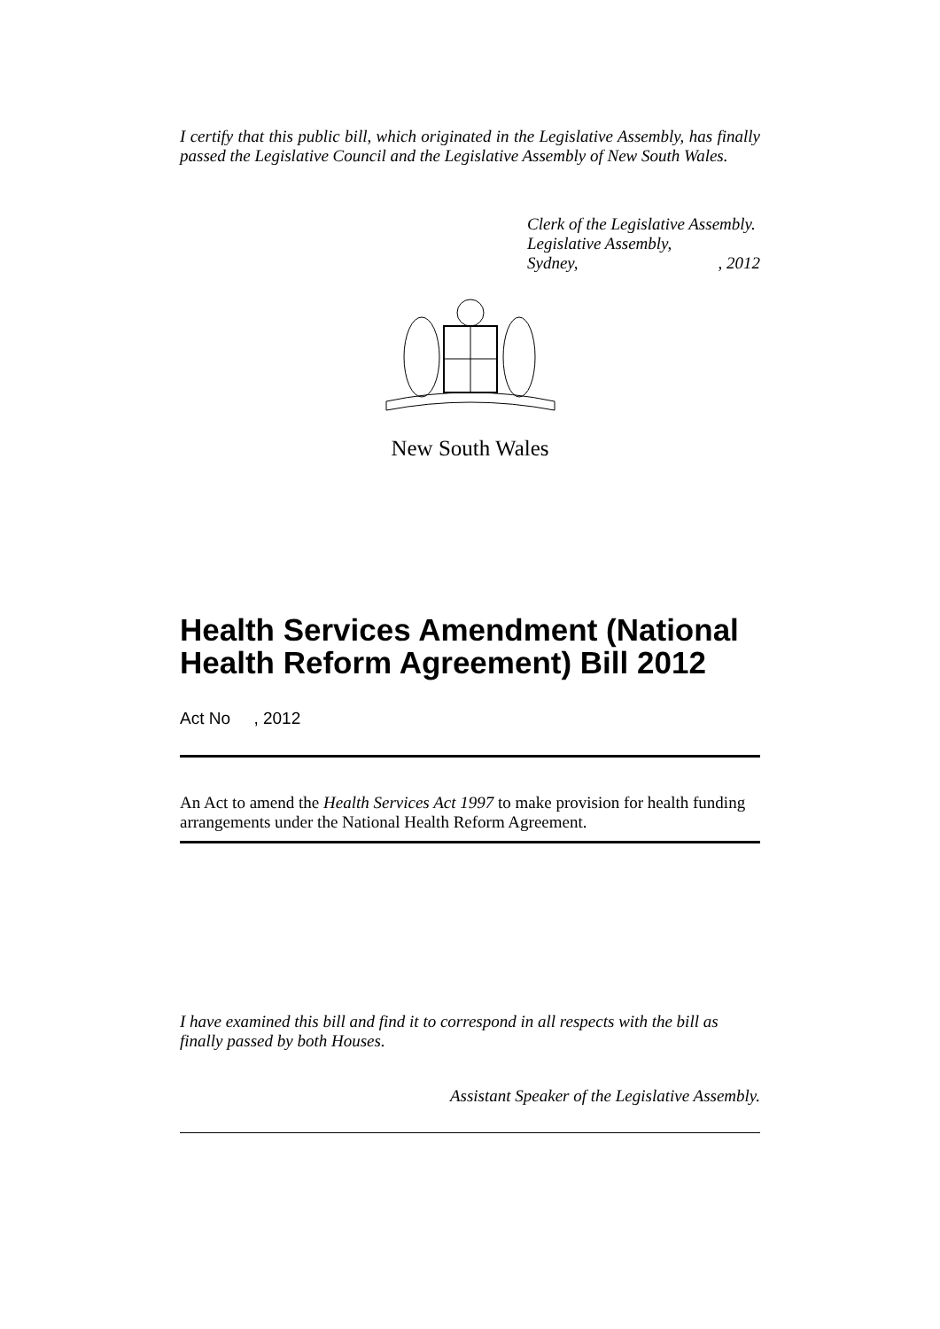I certify that this public bill, which originated in the Legislative Assembly, has finally passed the Legislative Council and the Legislative Assembly of New South Wales.
Clerk of the Legislative Assembly.
Legislative Assembly,
Sydney,, 2012
New South Wales
Health Services Amendment (National Health Reform Agreement) Bill 2012
Act No , 2012
An Act to amend the Health Services Act 1997 to make provision for health funding arrangements under the National Health Reform Agreement.
I have examined this bill and find it to correspond in all respects with the bill as finally passed by both Houses.
Assistant Speaker of the Legislative Assembly.